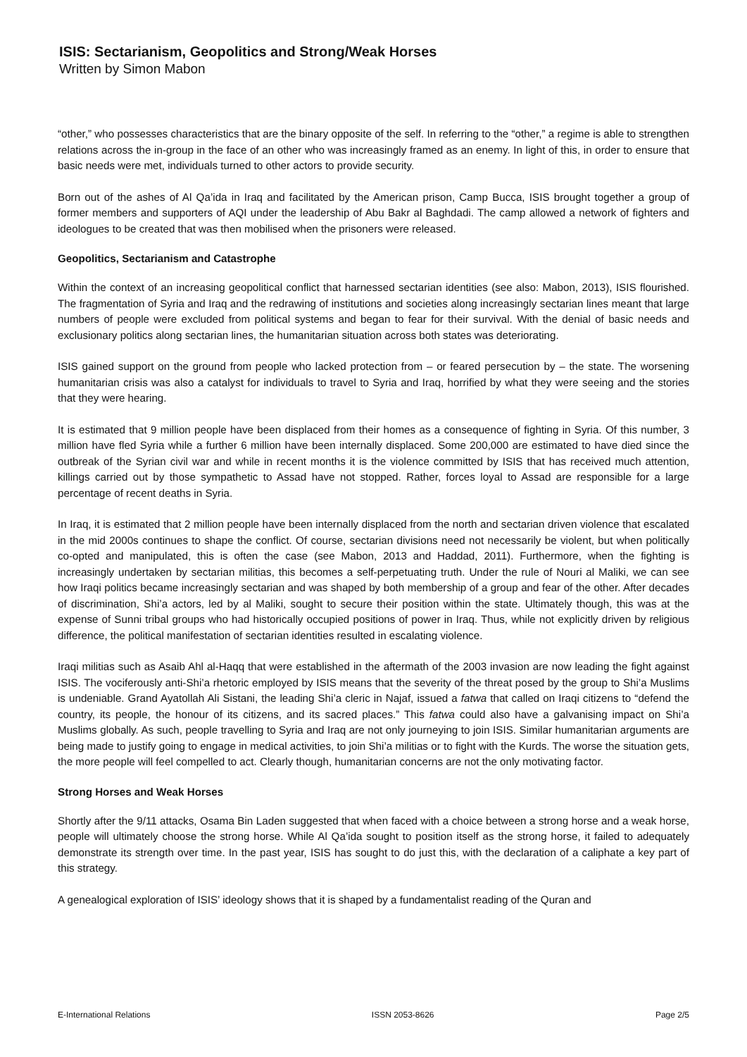ISIS: Sectarianism, Geopolitics and Strong/Weak Horses
Written by Simon Mabon
“other,” who possesses characteristics that are the binary opposite of the self. In referring to the “other,” a regime is able to strengthen relations across the in-group in the face of an other who was increasingly framed as an enemy. In light of this, in order to ensure that basic needs were met, individuals turned to other actors to provide security.
Born out of the ashes of Al Qa’ida in Iraq and facilitated by the American prison, Camp Bucca, ISIS brought together a group of former members and supporters of AQI under the leadership of Abu Bakr al Baghdadi. The camp allowed a network of fighters and ideologues to be created that was then mobilised when the prisoners were released.
Geopolitics, Sectarianism and Catastrophe
Within the context of an increasing geopolitical conflict that harnessed sectarian identities (see also: Mabon, 2013), ISIS flourished. The fragmentation of Syria and Iraq and the redrawing of institutions and societies along increasingly sectarian lines meant that large numbers of people were excluded from political systems and began to fear for their survival. With the denial of basic needs and exclusionary politics along sectarian lines, the humanitarian situation across both states was deteriorating.
ISIS gained support on the ground from people who lacked protection from – or feared persecution by – the state. The worsening humanitarian crisis was also a catalyst for individuals to travel to Syria and Iraq, horrified by what they were seeing and the stories that they were hearing.
It is estimated that 9 million people have been displaced from their homes as a consequence of fighting in Syria. Of this number, 3 million have fled Syria while a further 6 million have been internally displaced. Some 200,000 are estimated to have died since the outbreak of the Syrian civil war and while in recent months it is the violence committed by ISIS that has received much attention, killings carried out by those sympathetic to Assad have not stopped. Rather, forces loyal to Assad are responsible for a large percentage of recent deaths in Syria.
In Iraq, it is estimated that 2 million people have been internally displaced from the north and sectarian driven violence that escalated in the mid 2000s continues to shape the conflict. Of course, sectarian divisions need not necessarily be violent, but when politically co-opted and manipulated, this is often the case (see Mabon, 2013 and Haddad, 2011). Furthermore, when the fighting is increasingly undertaken by sectarian militias, this becomes a self-perpetuating truth. Under the rule of Nouri al Maliki, we can see how Iraqi politics became increasingly sectarian and was shaped by both membership of a group and fear of the other. After decades of discrimination, Shi’a actors, led by al Maliki, sought to secure their position within the state. Ultimately though, this was at the expense of Sunni tribal groups who had historically occupied positions of power in Iraq. Thus, while not explicitly driven by religious difference, the political manifestation of sectarian identities resulted in escalating violence.
Iraqi militias such as Asaib Ahl al-Haqq that were established in the aftermath of the 2003 invasion are now leading the fight against ISIS. The vociferously anti-Shi’a rhetoric employed by ISIS means that the severity of the threat posed by the group to Shi’a Muslims is undeniable. Grand Ayatollah Ali Sistani, the leading Shi’a cleric in Najaf, issued a fatwa that called on Iraqi citizens to “defend the country, its people, the honour of its citizens, and its sacred places.” This fatwa could also have a galvanising impact on Shi’a Muslims globally. As such, people travelling to Syria and Iraq are not only journeying to join ISIS. Similar humanitarian arguments are being made to justify going to engage in medical activities, to join Shi’a militias or to fight with the Kurds. The worse the situation gets, the more people will feel compelled to act. Clearly though, humanitarian concerns are not the only motivating factor.
Strong Horses and Weak Horses
Shortly after the 9/11 attacks, Osama Bin Laden suggested that when faced with a choice between a strong horse and a weak horse, people will ultimately choose the strong horse. While Al Qa’ida sought to position itself as the strong horse, it failed to adequately demonstrate its strength over time. In the past year, ISIS has sought to do just this, with the declaration of a caliphate a key part of this strategy.
A genealogical exploration of ISIS’ ideology shows that it is shaped by a fundamentalist reading of the Quran and
E-International Relations ISSN 2053-8626 Page 2/5